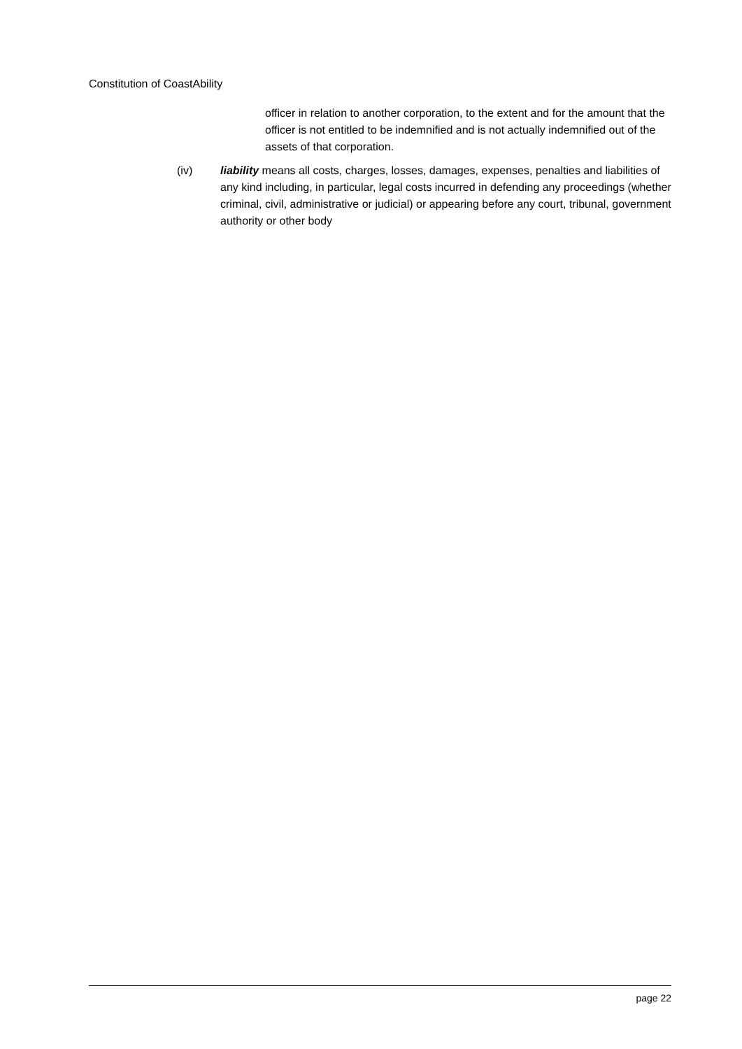Constitution of CoastAbility
officer in relation to another corporation, to the extent and for the amount that the officer is not entitled to be indemnified and is not actually indemnified out of the assets of that corporation.
(iv) liability means all costs, charges, losses, damages, expenses, penalties and liabilities of any kind including, in particular, legal costs incurred in defending any proceedings (whether criminal, civil, administrative or judicial) or appearing before any court, tribunal, government authority or other body
page 22